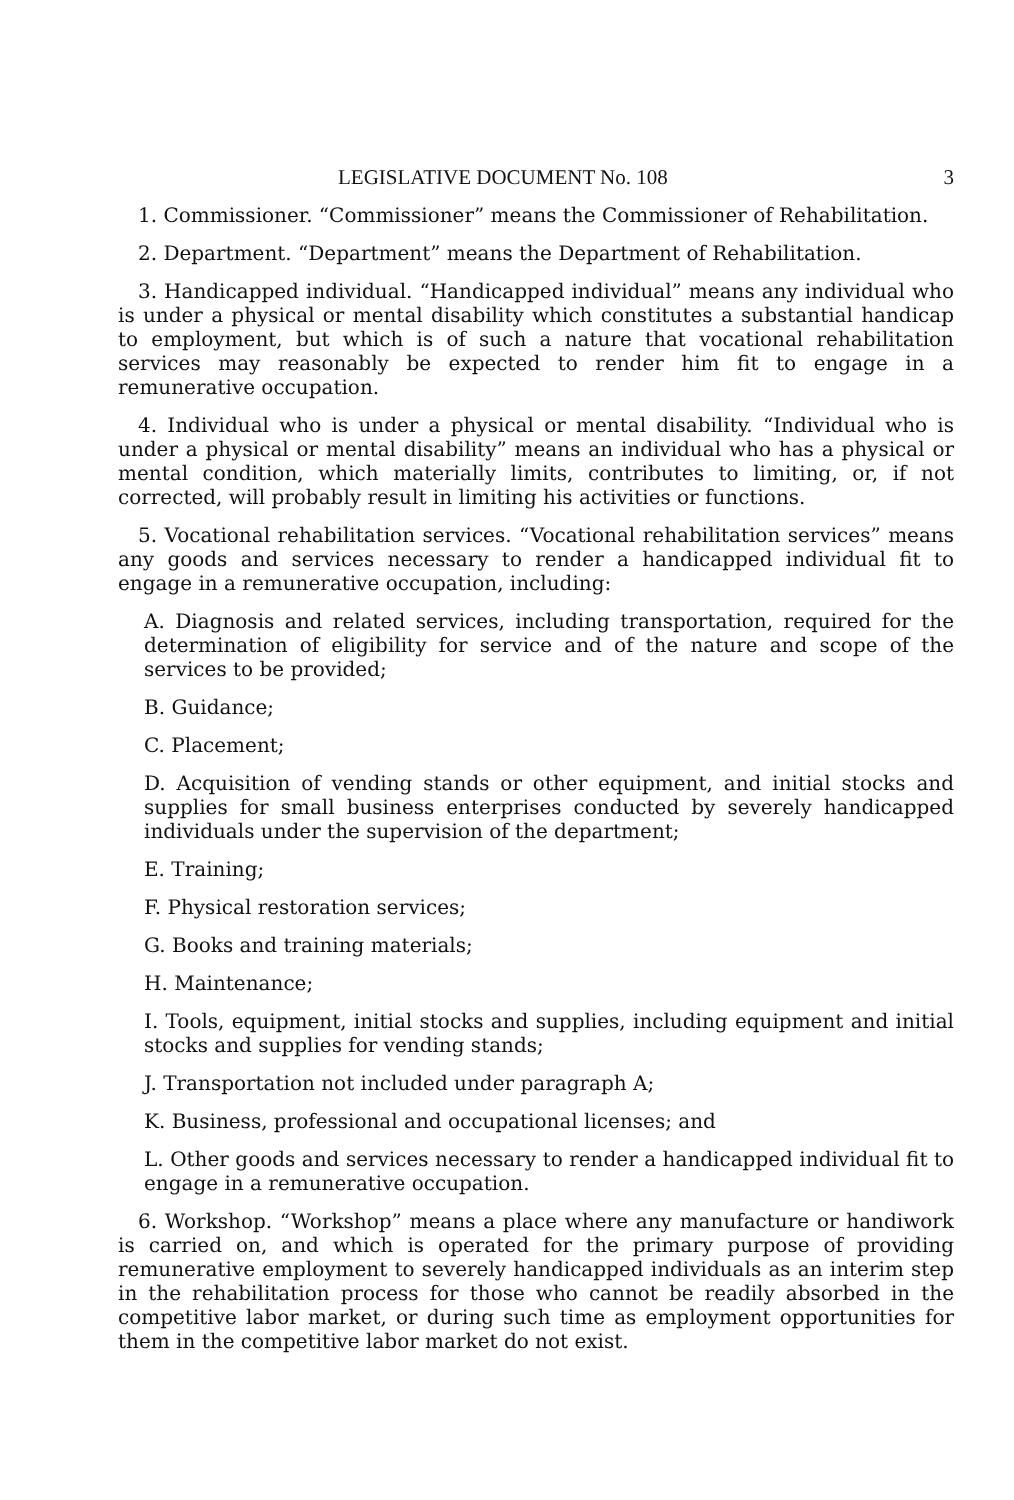LEGISLATIVE DOCUMENT No. 108 3
1. Commissioner. “Commissioner” means the Commissioner of Rehabilitation.
2. Department. “Department” means the Department of Rehabilitation.
3. Handicapped individual. “Handicapped individual” means any individual who is under a physical or mental disability which constitutes a substantial handicap to employment, but which is of such a nature that vocational rehabilitation services may reasonably be expected to render him fit to engage in a remunerative occupation.
4. Individual who is under a physical or mental disability. “Individual who is under a physical or mental disability” means an individual who has a physical or mental condition, which materially limits, contributes to limiting, or, if not corrected, will probably result in limiting his activities or functions.
5. Vocational rehabilitation services. “Vocational rehabilitation services” means any goods and services necessary to render a handicapped individual fit to engage in a remunerative occupation, including:
A. Diagnosis and related services, including transportation, required for the determination of eligibility for service and of the nature and scope of the services to be provided;
B. Guidance;
C. Placement;
D. Acquisition of vending stands or other equipment, and initial stocks and supplies for small business enterprises conducted by severely handicapped individuals under the supervision of the department;
E. Training;
F. Physical restoration services;
G. Books and training materials;
H. Maintenance;
I. Tools, equipment, initial stocks and supplies, including equipment and initial stocks and supplies for vending stands;
J. Transportation not included under paragraph A;
K. Business, professional and occupational licenses; and
L. Other goods and services necessary to render a handicapped individual fit to engage in a remunerative occupation.
6. Workshop. “Workshop” means a place where any manufacture or handiwork is carried on, and which is operated for the primary purpose of providing remunerative employment to severely handicapped individuals as an interim step in the rehabilitation process for those who cannot be readily absorbed in the competitive labor market, or during such time as employment opportunities for them in the competitive labor market do not exist.